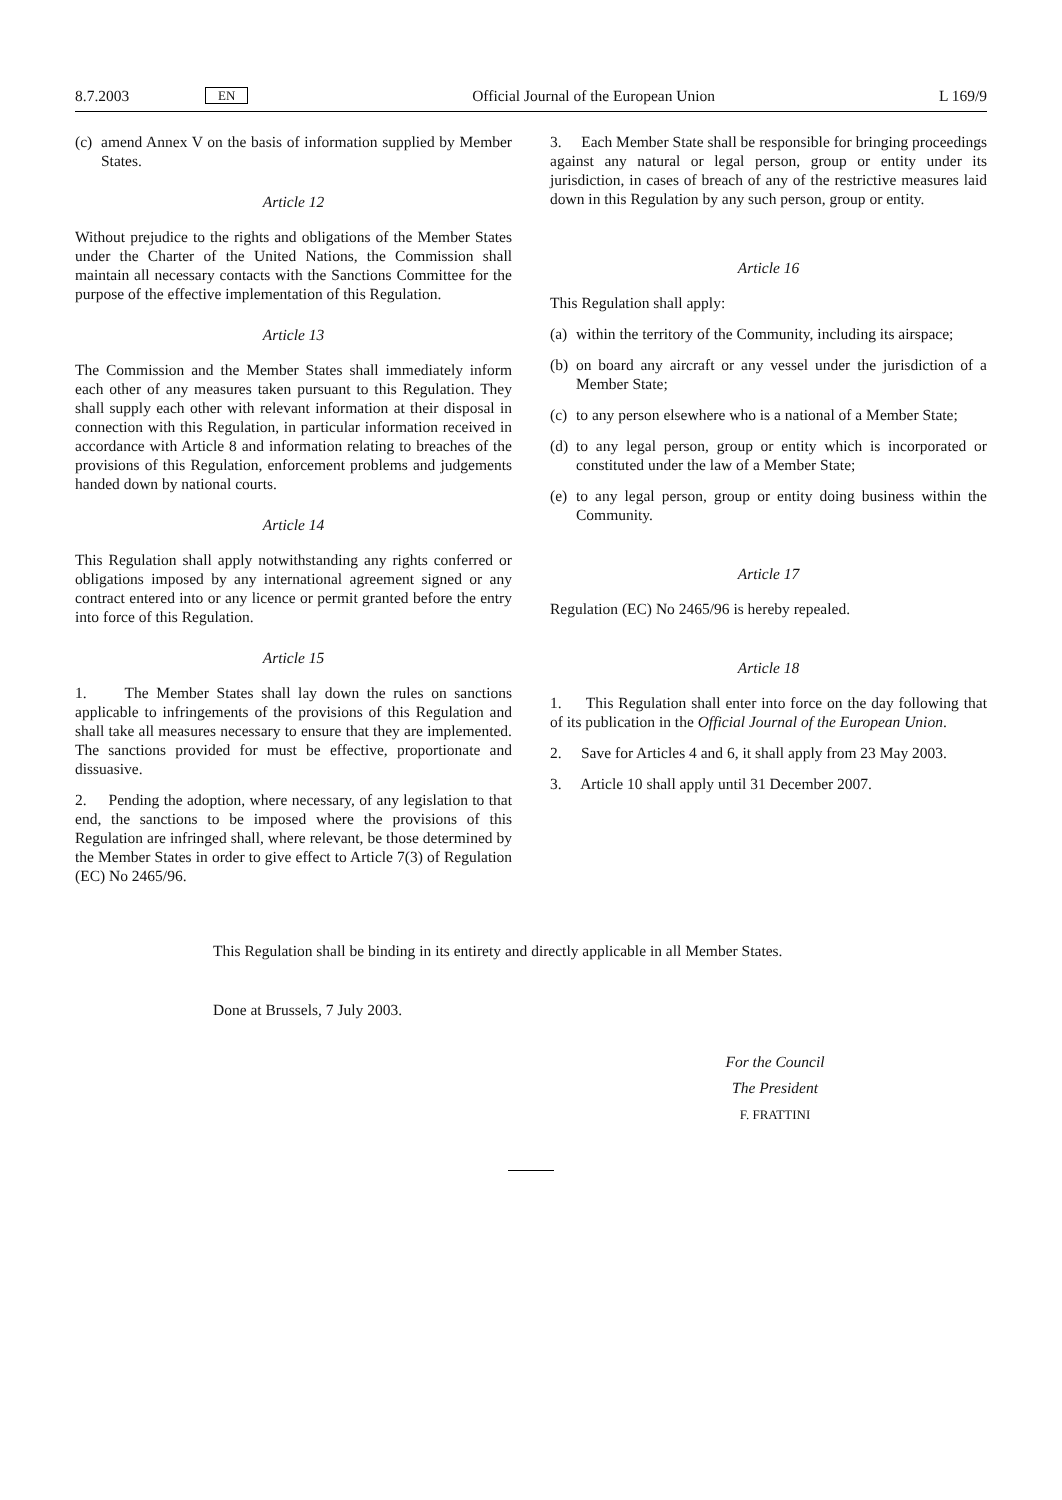8.7.2003 EN Official Journal of the European Union L 169/9
(c) amend Annex V on the basis of information supplied by Member States.
Article 12
Without prejudice to the rights and obligations of the Member States under the Charter of the United Nations, the Commission shall maintain all necessary contacts with the Sanctions Committee for the purpose of the effective implementation of this Regulation.
Article 13
The Commission and the Member States shall immediately inform each other of any measures taken pursuant to this Regulation. They shall supply each other with relevant information at their disposal in connection with this Regulation, in particular information received in accordance with Article 8 and information relating to breaches of the provisions of this Regulation, enforcement problems and judgements handed down by national courts.
Article 14
This Regulation shall apply notwithstanding any rights conferred or obligations imposed by any international agreement signed or any contract entered into or any licence or permit granted before the entry into force of this Regulation.
Article 15
1. The Member States shall lay down the rules on sanctions applicable to infringements of the provisions of this Regulation and shall take all measures necessary to ensure that they are implemented. The sanctions provided for must be effective, proportionate and dissuasive.
2. Pending the adoption, where necessary, of any legislation to that end, the sanctions to be imposed where the provisions of this Regulation are infringed shall, where relevant, be those determined by the Member States in order to give effect to Article 7(3) of Regulation (EC) No 2465/96.
3. Each Member State shall be responsible for bringing proceedings against any natural or legal person, group or entity under its jurisdiction, in cases of breach of any of the restrictive measures laid down in this Regulation by any such person, group or entity.
Article 16
This Regulation shall apply:
(a) within the territory of the Community, including its airspace;
(b) on board any aircraft or any vessel under the jurisdiction of a Member State;
(c) to any person elsewhere who is a national of a Member State;
(d) to any legal person, group or entity which is incorporated or constituted under the law of a Member State;
(e) to any legal person, group or entity doing business within the Community.
Article 17
Regulation (EC) No 2465/96 is hereby repealed.
Article 18
1. This Regulation shall enter into force on the day following that of its publication in the Official Journal of the European Union.
2. Save for Articles 4 and 6, it shall apply from 23 May 2003.
3. Article 10 shall apply until 31 December 2007.
This Regulation shall be binding in its entirety and directly applicable in all Member States.
Done at Brussels, 7 July 2003.
For the Council
The President
F. FRATTINI